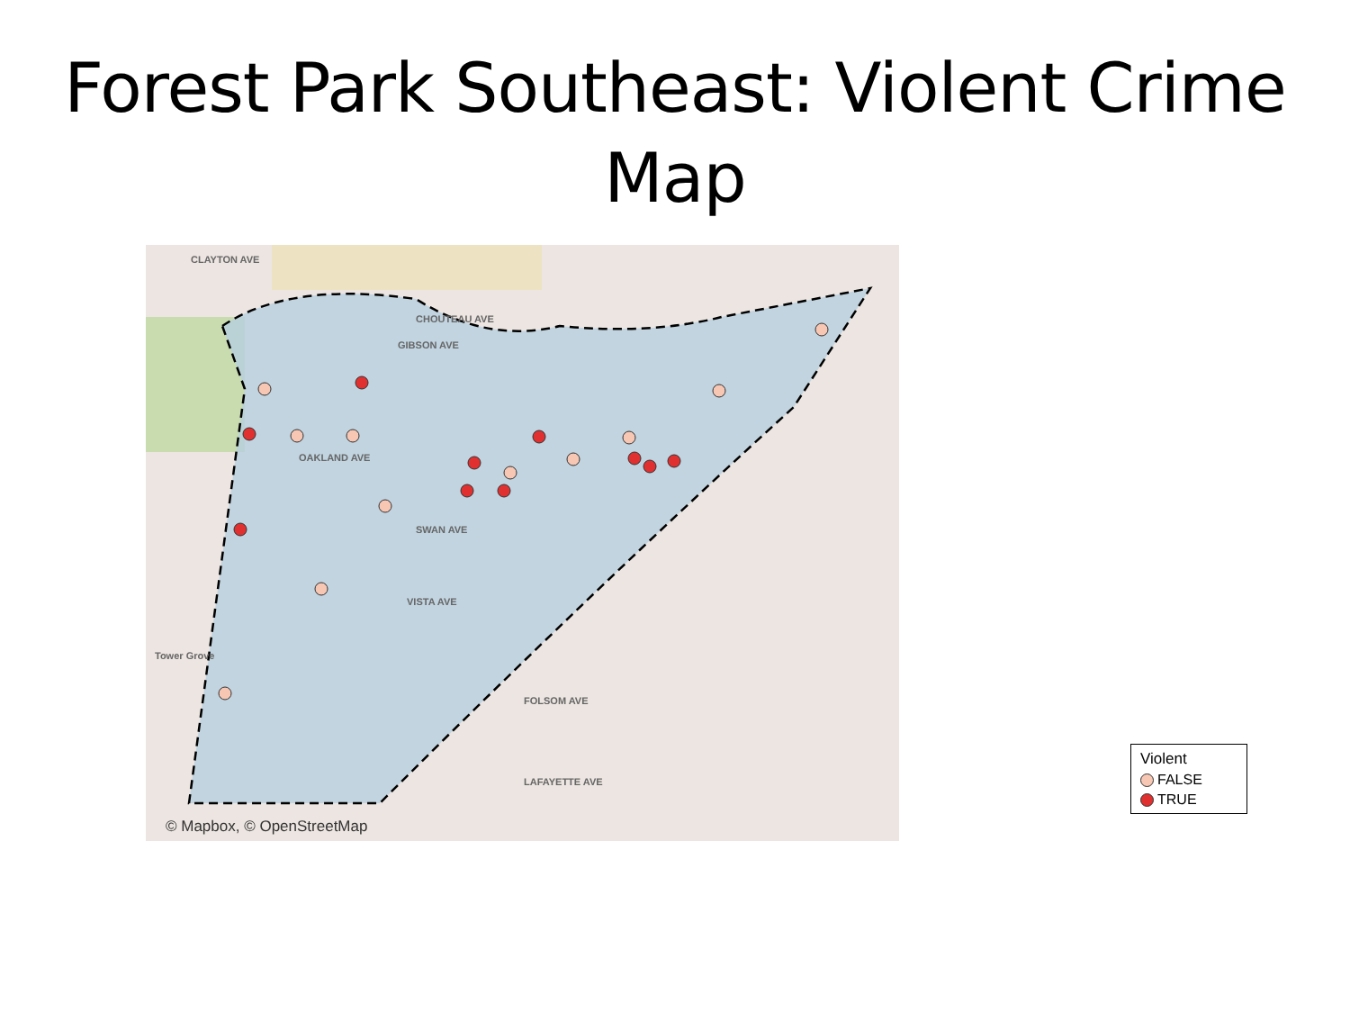Forest Park Southeast: Violent Crime Map
CLAYTON AVE
CHOUTEAU AVE
GIBSON AVE
OAKLAND AVE
SWAN AVE
VISTA AVE
Tower Grove
FOLSOM AVE
LAFAYETTE AVE
© Mapbox, © OpenStreetMap
Violent
FALSE
TRUE